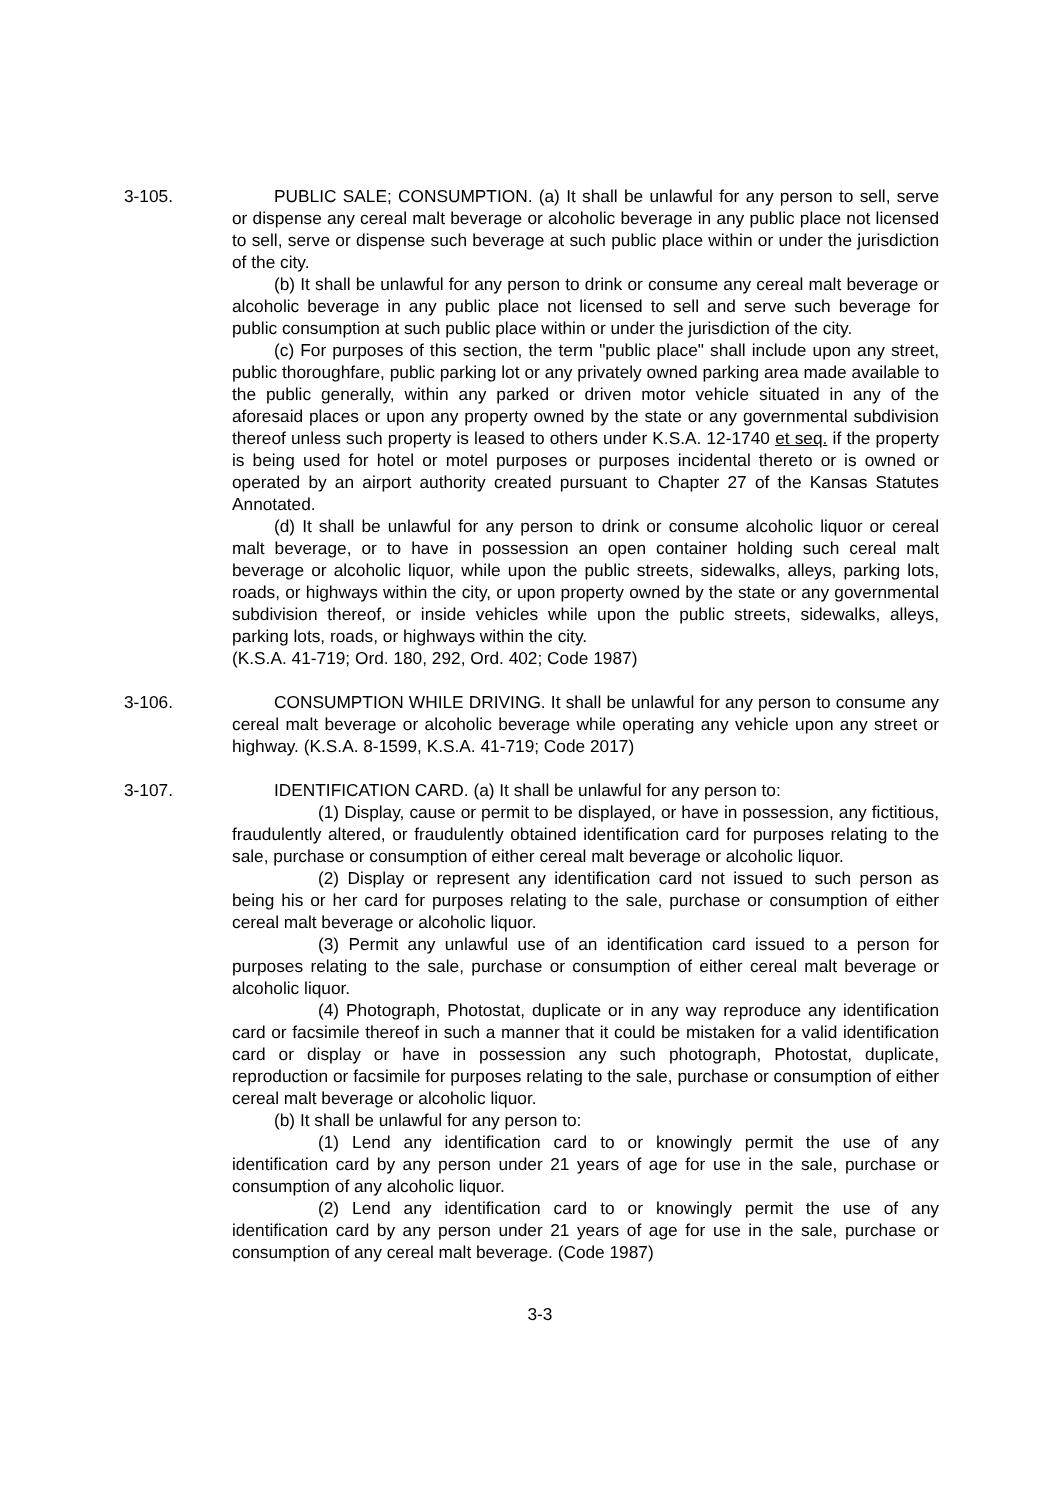3-105. PUBLIC SALE; CONSUMPTION. (a) It shall be unlawful for any person to sell, serve or dispense any cereal malt beverage or alcoholic beverage in any public place not licensed to sell, serve or dispense such beverage at such public place within or under the jurisdiction of the city.
(b) It shall be unlawful for any person to drink or consume any cereal malt beverage or alcoholic beverage in any public place not licensed to sell and serve such beverage for public consumption at such public place within or under the jurisdiction of the city.
(c) For purposes of this section, the term "public place" shall include upon any street, public thoroughfare, public parking lot or any privately owned parking area made available to the public generally, within any parked or driven motor vehicle situated in any of the aforesaid places or upon any property owned by the state or any governmental subdivision thereof unless such property is leased to others under K.S.A. 12-1740 et seq. if the property is being used for hotel or motel purposes or purposes incidental thereto or is owned or operated by an airport authority created pursuant to Chapter 27 of the Kansas Statutes Annotated.
(d) It shall be unlawful for any person to drink or consume alcoholic liquor or cereal malt beverage, or to have in possession an open container holding such cereal malt beverage or alcoholic liquor, while upon the public streets, sidewalks, alleys, parking lots, roads, or highways within the city, or upon property owned by the state or any governmental subdivision thereof, or inside vehicles while upon the public streets, sidewalks, alleys, parking lots, roads, or highways within the city.
(K.S.A. 41-719; Ord. 180, 292, Ord. 402; Code 1987)
3-106. CONSUMPTION WHILE DRIVING. It shall be unlawful for any person to consume any cereal malt beverage or alcoholic beverage while operating any vehicle upon any street or highway. (K.S.A. 8-1599, K.S.A. 41-719; Code 2017)
3-107. IDENTIFICATION CARD. (a) It shall be unlawful for any person to:
(1) Display, cause or permit to be displayed, or have in possession, any fictitious, fraudulently altered, or fraudulently obtained identification card for purposes relating to the sale, purchase or consumption of either cereal malt beverage or alcoholic liquor.
(2) Display or represent any identification card not issued to such person as being his or her card for purposes relating to the sale, purchase or consumption of either cereal malt beverage or alcoholic liquor.
(3) Permit any unlawful use of an identification card issued to a person for purposes relating to the sale, purchase or consumption of either cereal malt beverage or alcoholic liquor.
(4) Photograph, Photostat, duplicate or in any way reproduce any identification card or facsimile thereof in such a manner that it could be mistaken for a valid identification card or display or have in possession any such photograph, Photostat, duplicate, reproduction or facsimile for purposes relating to the sale, purchase or consumption of either cereal malt beverage or alcoholic liquor.
(b) It shall be unlawful for any person to:
(1) Lend any identification card to or knowingly permit the use of any identification card by any person under 21 years of age for use in the sale, purchase or consumption of any alcoholic liquor.
(2) Lend any identification card to or knowingly permit the use of any identification card by any person under 21 years of age for use in the sale, purchase or consumption of any cereal malt beverage. (Code 1987)
3-3